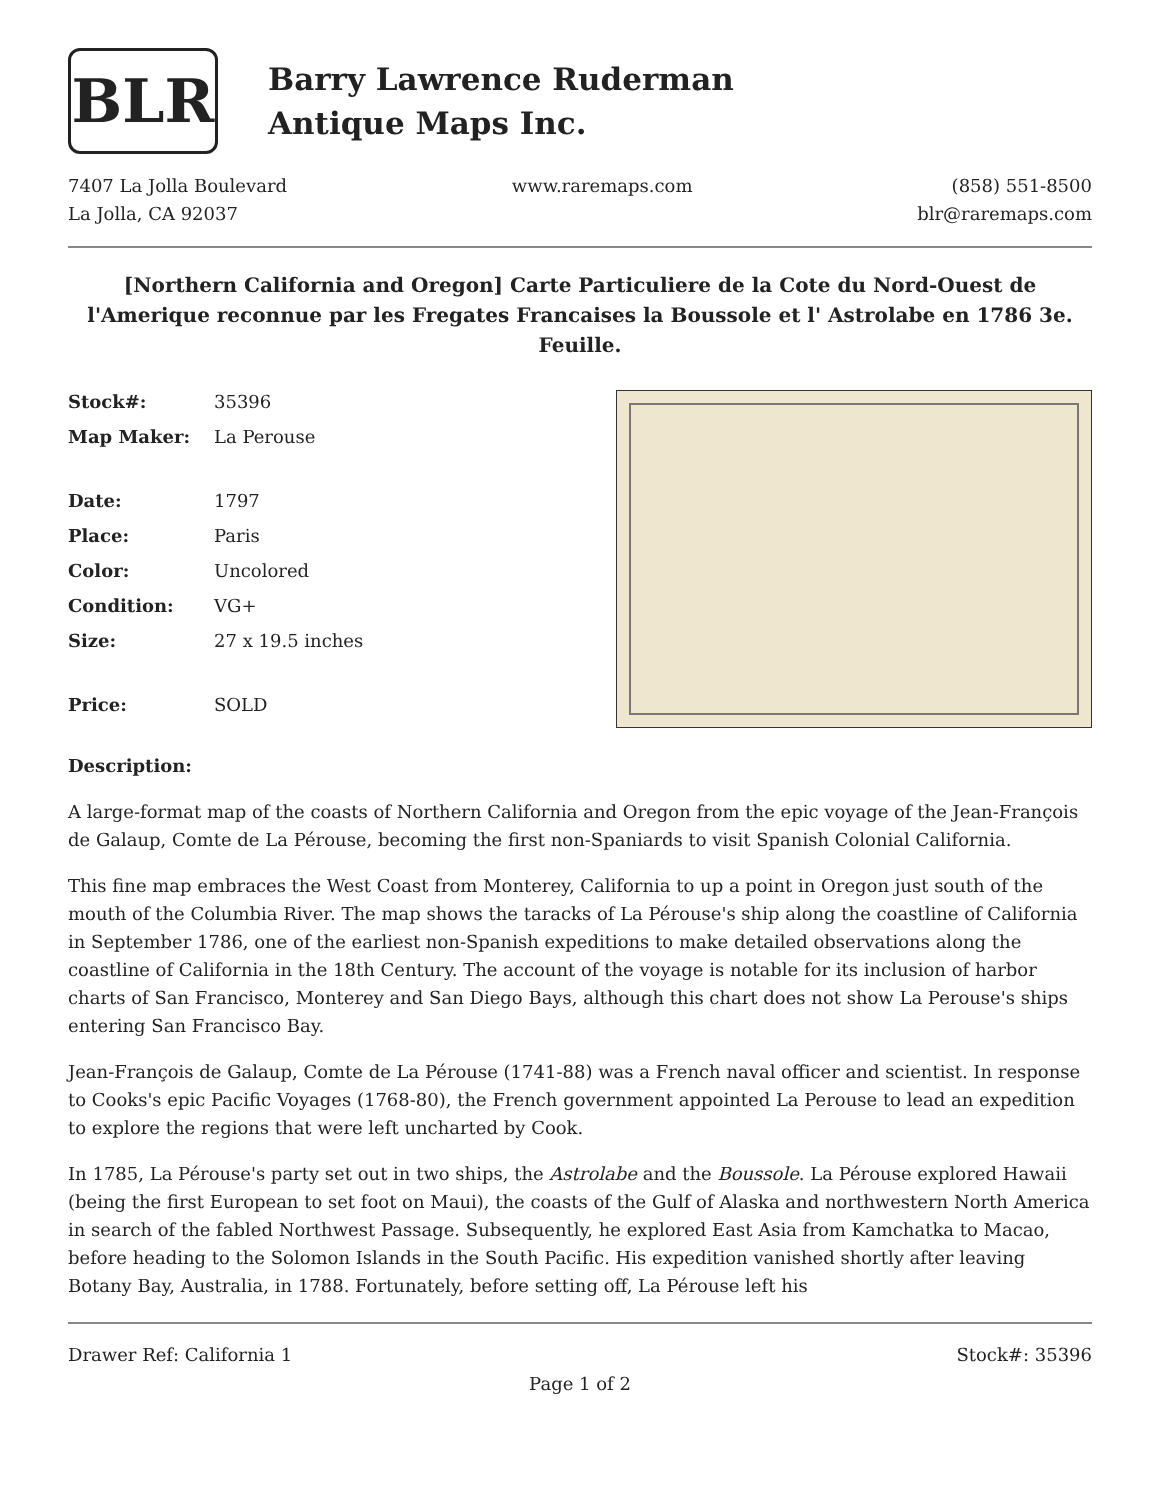BLR
Barry Lawrence Ruderman
Antique Maps Inc.
7407 La Jolla Boulevard
La Jolla, CA 92037
www.raremaps.com (858) 551-8500
blr@raremaps.com
[Northern California and Oregon] Carte Particuliere de la Cote du Nord-Ouest de l'Amerique reconnue par les Fregates Francaises la Boussole et l' Astrolabe en 1786 3e. Feuille.
| Stock#: | 35396 |
| Map Maker: | La Perouse |
| Date: | 1797 |
| Place: | Paris |
| Color: | Uncolored |
| Condition: | VG+ |
| Size: | 27 x 19.5 inches |
| Price: | SOLD |
Description:
A large-format map of the coasts of Northern California and Oregon from the epic voyage of the Jean-François de Galaup, Comte de La Pérouse, becoming the first non-Spaniards to visit Spanish Colonial California.
This fine map embraces the West Coast from Monterey, California to up a point in Oregon just south of the mouth of the Columbia River. The map shows the taracks of La Pérouse's ship along the coastline of California in September 1786, one of the earliest non-Spanish expeditions to make detailed observations along the coastline of California in the 18th Century. The account of the voyage is notable for its inclusion of harbor charts of San Francisco, Monterey and San Diego Bays, although this chart does not show La Perouse's ships entering San Francisco Bay.
Jean-François de Galaup, Comte de La Pérouse (1741-88) was a French naval officer and scientist. In response to Cooks's epic Pacific Voyages (1768-80), the French government appointed La Perouse to lead an expedition to explore the regions that were left uncharted by Cook.
In 1785, La Pérouse's party set out in two ships, the Astrolabe and the Boussole. La Pérouse explored Hawaii (being the first European to set foot on Maui), the coasts of the Gulf of Alaska and northwestern North America in search of the fabled Northwest Passage. Subsequently, he explored East Asia from Kamchatka to Macao, before heading to the Solomon Islands in the South Pacific. His expedition vanished shortly after leaving Botany Bay, Australia, in 1788. Fortunately, before setting off, La Pérouse left his
Drawer Ref: California 1 Stock#: 35396
Page 1 of 2